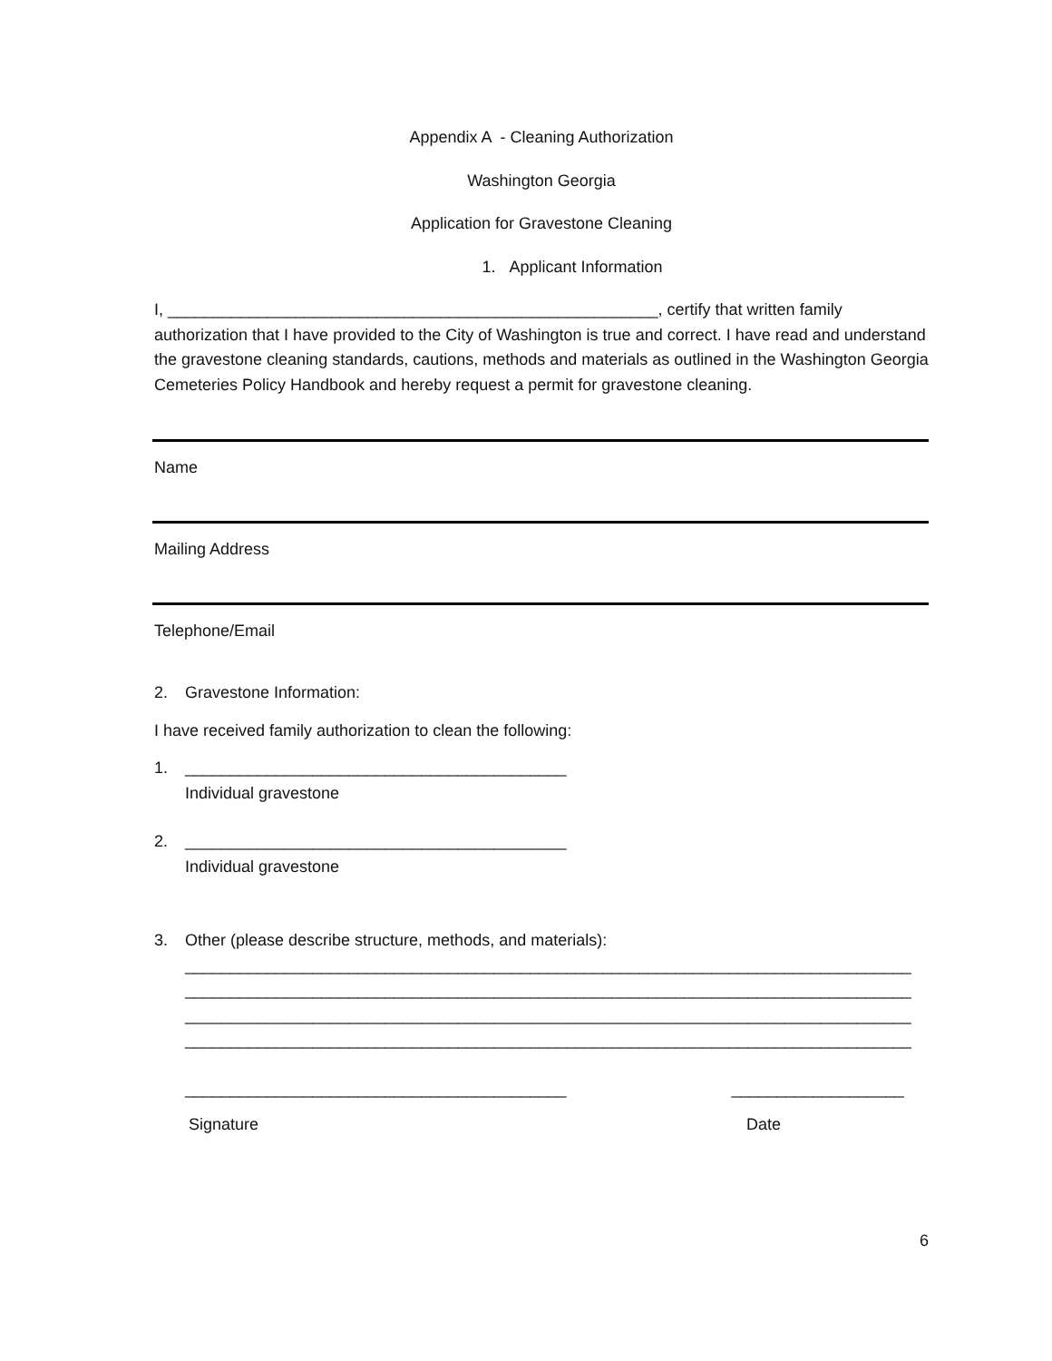Appendix A - Cleaning Authorization
Washington Georgia
Application for Gravestone Cleaning
1. Applicant Information
I, ______________________________________________________, certify that written family authorization that I have provided to the City of Washington is true and correct. I have read and understand the gravestone cleaning standards, cautions, methods and materials as outlined in the Washington Georgia Cemeteries Policy Handbook and hereby request a permit for gravestone cleaning.
Name
Mailing Address
Telephone/Email
2. Gravestone Information:
I have received family authorization to clean the following:
1. __________________________________________
Individual gravestone
2. __________________________________________
Individual gravestone
3. Other (please describe structure, methods, and materials):
________________________________________________________________________________
________________________________________________________________________________
________________________________________________________________________________
________________________________________________________________________________
__________________________________________ ___________________
Signature Date
6